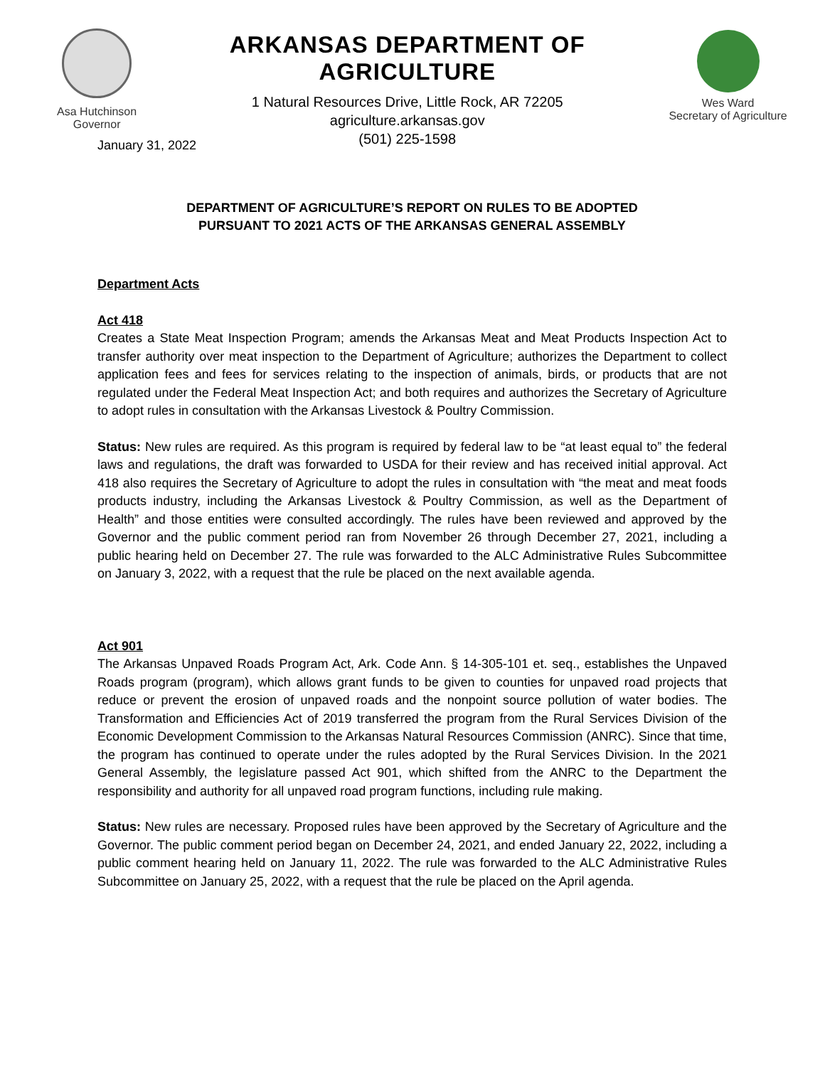Asa Hutchinson
Governor
ARKANSAS DEPARTMENT OF AGRICULTURE
1 Natural Resources Drive, Little Rock, AR 72205
agriculture.arkansas.gov
(501) 225-1598
Wes Ward
Secretary of Agriculture
January 31, 2022
DEPARTMENT OF AGRICULTURE’S REPORT ON RULES TO BE ADOPTED
PURSUANT TO 2021 ACTS OF THE ARKANSAS GENERAL ASSEMBLY
Department Acts
Act 418
Creates a State Meat Inspection Program; amends the Arkansas Meat and Meat Products Inspection Act to transfer authority over meat inspection to the Department of Agriculture; authorizes the Department to collect application fees and fees for services relating to the inspection of animals, birds, or products that are not regulated under the Federal Meat Inspection Act; and both requires and authorizes the Secretary of Agriculture to adopt rules in consultation with the Arkansas Livestock & Poultry Commission.
Status: New rules are required. As this program is required by federal law to be “at least equal to” the federal laws and regulations, the draft was forwarded to USDA for their review and has received initial approval. Act 418 also requires the Secretary of Agriculture to adopt the rules in consultation with “the meat and meat foods products industry, including the Arkansas Livestock & Poultry Commission, as well as the Department of Health” and those entities were consulted accordingly. The rules have been reviewed and approved by the Governor and the public comment period ran from November 26 through December 27, 2021, including a public hearing held on December 27. The rule was forwarded to the ALC Administrative Rules Subcommittee on January 3, 2022, with a request that the rule be placed on the next available agenda.
Act 901
The Arkansas Unpaved Roads Program Act, Ark. Code Ann. § 14-305-101 et. seq., establishes the Unpaved Roads program (program), which allows grant funds to be given to counties for unpaved road projects that reduce or prevent the erosion of unpaved roads and the nonpoint source pollution of water bodies. The Transformation and Efficiencies Act of 2019 transferred the program from the Rural Services Division of the Economic Development Commission to the Arkansas Natural Resources Commission (ANRC). Since that time, the program has continued to operate under the rules adopted by the Rural Services Division. In the 2021 General Assembly, the legislature passed Act 901, which shifted from the ANRC to the Department the responsibility and authority for all unpaved road program functions, including rule making.
Status: New rules are necessary. Proposed rules have been approved by the Secretary of Agriculture and the Governor. The public comment period began on December 24, 2021, and ended January 22, 2022, including a public comment hearing held on January 11, 2022. The rule was forwarded to the ALC Administrative Rules Subcommittee on January 25, 2022, with a request that the rule be placed on the April agenda.